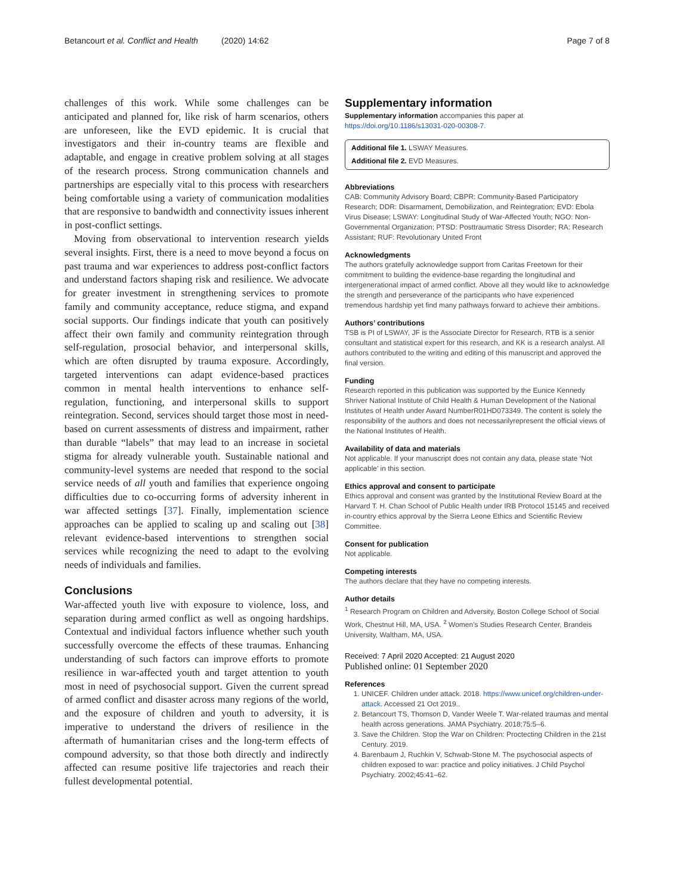Betancourt et al. Conflict and Health (2020) 14:62 Page 7 of 8
challenges of this work. While some challenges can be anticipated and planned for, like risk of harm scenarios, others are unforeseen, like the EVD epidemic. It is crucial that investigators and their in-country teams are flexible and adaptable, and engage in creative problem solving at all stages of the research process. Strong communication channels and partnerships are especially vital to this process with researchers being comfortable using a variety of communication modalities that are responsive to bandwidth and connectivity issues inherent in post-conflict settings.
Moving from observational to intervention research yields several insights. First, there is a need to move beyond a focus on past trauma and war experiences to address post-conflict factors and understand factors shaping risk and resilience. We advocate for greater investment in strengthening services to promote family and community acceptance, reduce stigma, and expand social supports. Our findings indicate that youth can positively affect their own family and community reintegration through self-regulation, prosocial behavior, and interpersonal skills, which are often disrupted by trauma exposure. Accordingly, targeted interventions can adapt evidence-based practices common in mental health interventions to enhance self-regulation, functioning, and interpersonal skills to support reintegration. Second, services should target those most in need-based on current assessments of distress and impairment, rather than durable “labels” that may lead to an increase in societal stigma for already vulnerable youth. Sustainable national and community-level systems are needed that respond to the social service needs of all youth and families that experience ongoing difficulties due to co-occurring forms of adversity inherent in war affected settings [37]. Finally, implementation science approaches can be applied to scaling up and scaling out [38] relevant evidence-based interventions to strengthen social services while recognizing the need to adapt to the evolving needs of individuals and families.
Conclusions
War-affected youth live with exposure to violence, loss, and separation during armed conflict as well as ongoing hardships. Contextual and individual factors influence whether such youth successfully overcome the effects of these traumas. Enhancing understanding of such factors can improve efforts to promote resilience in war-affected youth and target attention to youth most in need of psychosocial support. Given the current spread of armed conflict and disaster across many regions of the world, and the exposure of children and youth to adversity, it is imperative to understand the drivers of resilience in the aftermath of humanitarian crises and the long-term effects of compound adversity, so that those both directly and indirectly affected can resume positive life trajectories and reach their fullest developmental potential.
Supplementary information
Supplementary information accompanies this paper at https://doi.org/10.1186/s13031-020-00308-7.
Additional file 1. LSWAY Measures.
Additional file 2. EVD Measures.
Abbreviations
CAB: Community Advisory Board; CBPR: Community-Based Participatory Research; DDR: Disarmament, Demobilization, and Reintegration; EVD: Ebola Virus Disease; LSWAY: Longitudinal Study of War-Affected Youth; NGO: Non-Governmental Organization; PTSD: Posttraumatic Stress Disorder; RA: Research Assistant; RUF: Revolutionary United Front
Acknowledgments
The authors gratefully acknowledge support from Caritas Freetown for their commitment to building the evidence-base regarding the longitudinal and intergenerational impact of armed conflict. Above all they would like to acknowledge the strength and perseverance of the participants who have experienced tremendous hardship yet find many pathways forward to achieve their ambitions.
Authors’ contributions
TSB is PI of LSWAY, JF is the Associate Director for Research, RTB is a senior consultant and statistical expert for this research, and KK is a research analyst. All authors contributed to the writing and editing of this manuscript and approved the final version.
Funding
Research reported in this publication was supported by the Eunice Kennedy Shriver National Institute of Child Health & Human Development of the National Institutes of Health under Award NumberR01HD073349. The content is solely the responsibility of the authors and does not necessarilyrepresent the official views of the National Institutes of Health.
Availability of data and materials
Not applicable. If your manuscript does not contain any data, please state ‘Not applicable’ in this section.
Ethics approval and consent to participate
Ethics approval and consent was granted by the Institutional Review Board at the Harvard T. H. Chan School of Public Health under IRB Protocol 15145 and received in-country ethics approval by the Sierra Leone Ethics and Scientific Review Committee.
Consent for publication
Not applicable.
Competing interests
The authors declare that they have no competing interests.
Author details
<sup>1</sup> Research Program on Children and Adversity, Boston College School of Social Work, Chestnut Hill, MA, USA. <sup>2</sup> Women's Studies Research Center, Brandeis University, Waltham, MA, USA.
Received: 7 April 2020 Accepted: 21 August 2020
Published online: 01 September 2020
References
1. UNICEF. Children under attack. 2018. https://www.unicef.org/children-under-attack. Accessed 21 Oct 2019..
2. Betancourt TS, Thomson D, Vander Weele T. War-related traumas and mental health across generations. JAMA Psychiatry. 2018;75:5–6.
3. Save the Children. Stop the War on Children: Proctecting Children in the 21st Century. 2019.
4. Barenbaum J, Ruchkin V, Schwab-Stone M. The psychosocial aspects of children exposed to war: practice and policy initiatives. J Child Psychol Psychiatry. 2002;45:41–62.